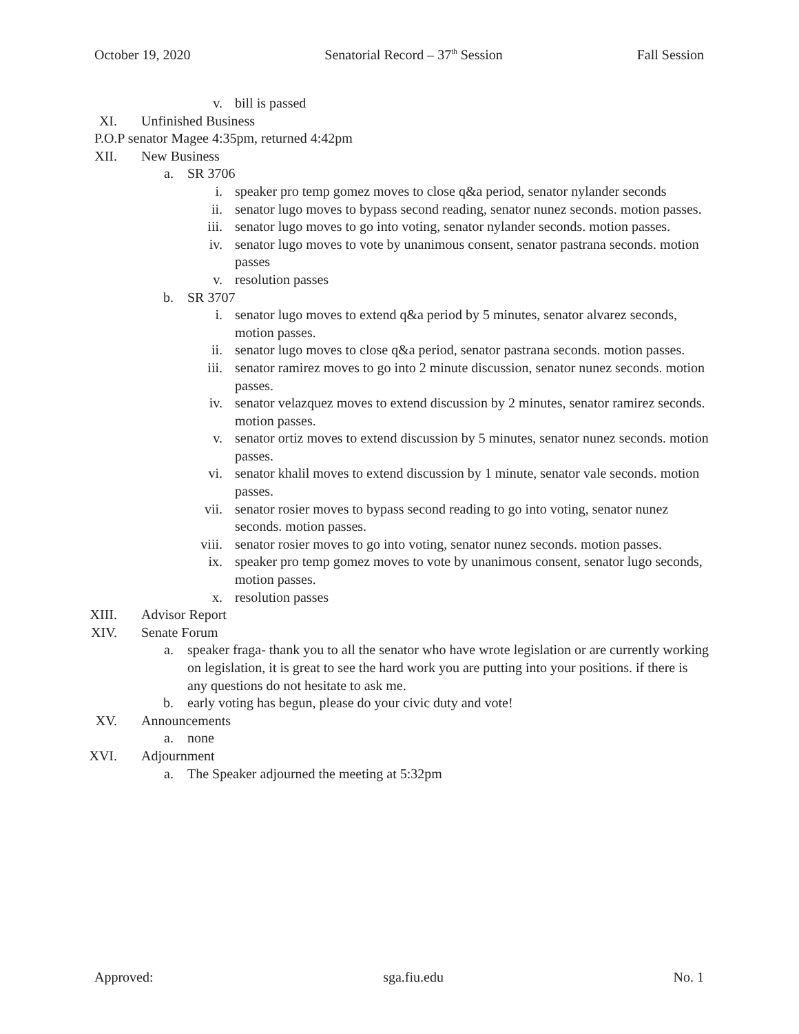October 19, 2020 Senatorial Record – 37<sup>th</sup> Session Fall Session
v. bill is passed
XI. Unfinished Business
P.O.P senator Magee 4:35pm, returned 4:42pm
XII. New Business
a. SR 3706
i. speaker pro temp gomez moves to close q&a period, senator nylander seconds
ii. senator lugo moves to bypass second reading, senator nunez seconds. motion passes.
iii. senator lugo moves to go into voting, senator nylander seconds. motion passes.
iv. senator lugo moves to vote by unanimous consent, senator pastrana seconds. motion passes
v. resolution passes
b. SR 3707
i. senator lugo moves to extend q&a period by 5 minutes, senator alvarez seconds, motion passes.
ii. senator lugo moves to close q&a period, senator pastrana seconds. motion passes.
iii. senator ramirez moves to go into 2 minute discussion, senator nunez seconds. motion passes.
iv. senator velazquez moves to extend discussion by 2 minutes, senator ramirez seconds. motion passes.
v. senator ortiz moves to extend discussion by 5 minutes, senator nunez seconds. motion passes.
vi. senator khalil moves to extend discussion by 1 minute, senator vale seconds. motion passes.
vii. senator rosier moves to bypass second reading to go into voting, senator nunez seconds. motion passes.
viii. senator rosier moves to go into voting, senator nunez seconds. motion passes.
ix. speaker pro temp gomez moves to vote by unanimous consent, senator lugo seconds, motion passes.
x. resolution passes
XIII. Advisor Report
XIV. Senate Forum
a. speaker fraga- thank you to all the senator who have wrote legislation or are currently working on legislation, it is great to see the hard work you are putting into your positions. if there is any questions do not hesitate to ask me.
b. early voting has begun, please do your civic duty and vote!
XV. Announcements
a. none
XVI. Adjournment
a. The Speaker adjourned the meeting at 5:32pm
Approved: sga.fiu.edu No. 1